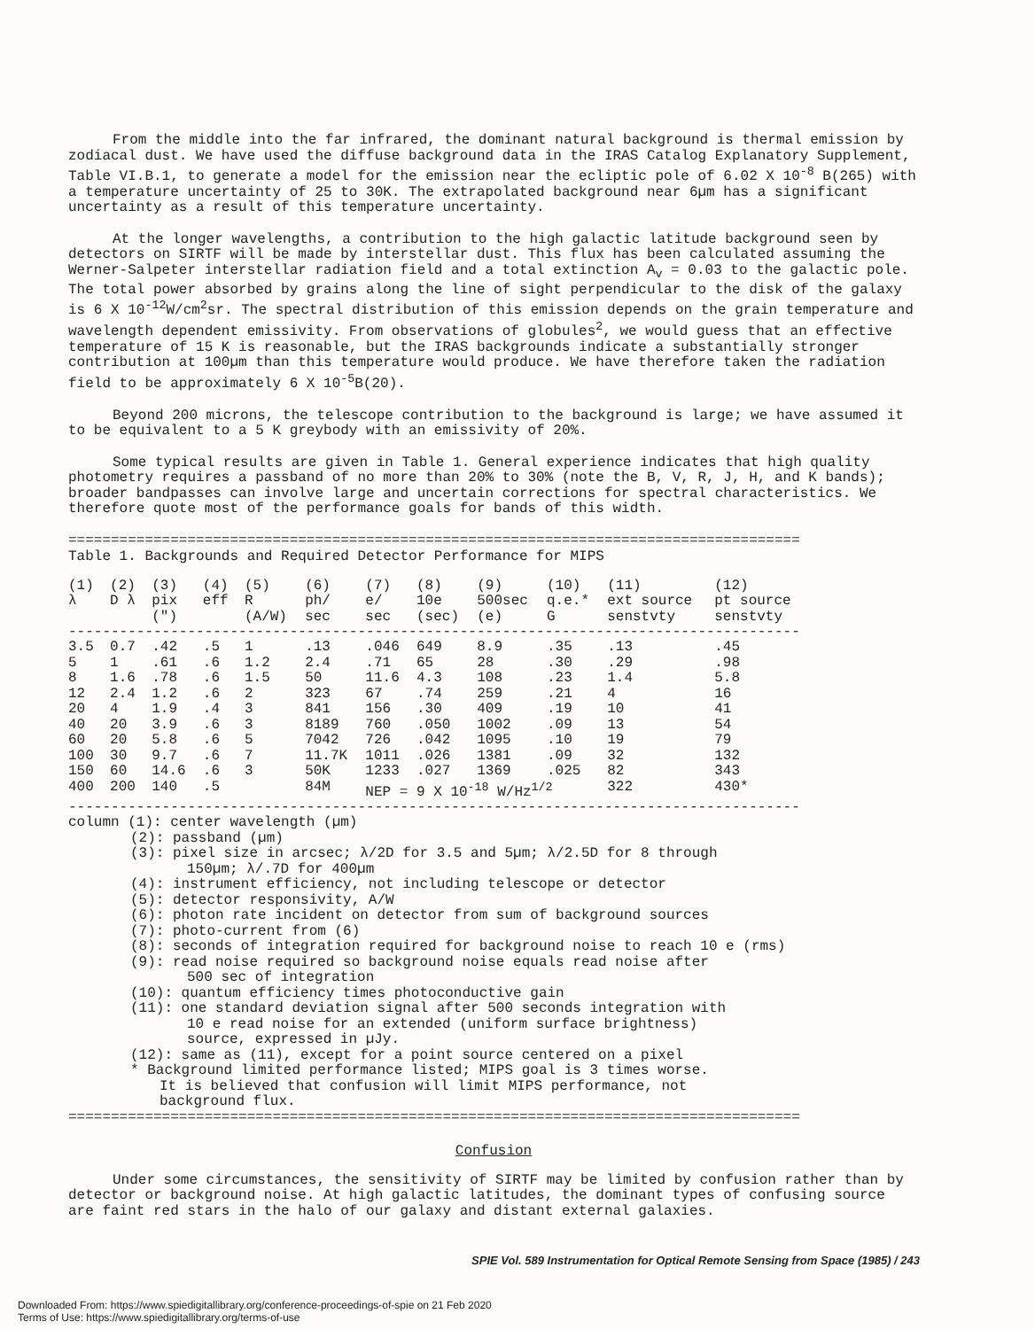From the middle into the far infrared, the dominant natural background is thermal emission by zodiacal dust. We have used the diffuse background data in the IRAS Catalog Explanatory Supplement, Table VI.B.1, to generate a model for the emission near the ecliptic pole of 6.02 X 10<sup>-8</sup> B(265) with a temperature uncertainty of 25 to 30K. The extrapolated background near 6µm has a significant uncertainty as a result of this temperature uncertainty.
At the longer wavelengths, a contribution to the high galactic latitude background seen by detectors on SIRTF will be made by interstellar dust. This flux has been calculated assuming the Werner-Salpeter interstellar radiation field and a total extinction A<sub>v</sub> = 0.03 to the galactic pole. The total power absorbed by grains along the line of sight perpendicular to the disk of the galaxy is 6 X 10<sup>-12</sup>W/cm<sup>2</sup>sr. The spectral distribution of this emission depends on the grain temperature and wavelength dependent emissivity. From observations of globules<sup>2</sup>, we would guess that an effective temperature of 15 K is reasonable, but the IRAS backgrounds indicate a substantially stronger contribution at 100µm than this temperature would produce. We have therefore taken the radiation field to be approximately 6 X 10<sup>-5</sup>B(20).
Beyond 200 microns, the telescope contribution to the background is large; we have assumed it to be equivalent to a 5 K greybody with an emissivity of 20%.
Some typical results are given in Table 1. General experience indicates that high quality photometry requires a passband of no more than 20% to 30% (note the B, V, R, J, H, and K bands); broader bandpasses can involve large and uncertain corrections for spectral characteristics. We therefore quote most of the performance goals for bands of this width.
======================================================================================
Table 1. Backgrounds and Required Detector Performance for MIPS
| (1) λ | (2) D λ | (3) pix (") | (4) eff | (5) R (A/W) | (6) ph/ sec | (7) e/ sec | (8) 10e (sec) | (9) 500sec (e) | (10) q.e.* G | (11) ext source senstvty | (12) pt source senstvty |
| --- | --- | --- | --- | --- | --- | --- | --- | --- | --- | --- | --- |
| -------------------------------------------------------------------------------------- | | | | | | | | | | | |
| 3.5 | 0.7 | .42 | .5 | 1 | .13 | .046 | 649 | 8.9 | .35 | .13 | .45 |
| 5 | 1 | .61 | .6 | 1.2 | 2.4 | .71 | 65 | 28 | .30 | .29 | .98 |
| 8 | 1.6 | .78 | .6 | 1.5 | 50 | 11.6 | 4.3 | 108 | .23 | 1.4 | 5.8 |
| 12 | 2.4 | 1.2 | .6 | 2 | 323 | 67 | .74 | 259 | .21 | 4 | 16 |
| 20 | 4 | 1.9 | .4 | 3 | 841 | 156 | .30 | 409 | .19 | 10 | 41 |
| 40 | 20 | 3.9 | .6 | 3 | 8189 | 760 | .050 | 1002 | .09 | 13 | 54 |
| 60 | 20 | 5.8 | .6 | 5 | 7042 | 726 | .042 | 1095 | .10 | 19 | 79 |
| 100 | 30 | 9.7 | .6 | 7 | 11.7K | 1011 | .026 | 1381 | .09 | 32 | 132 |
| 150 | 60 | 14.6 | .6 | 3 | 50K | 1233 | .027 | 1369 | .025 | 82 | 343 |
| 400 | 200 | 140 | .5 | | 84M | NEP = 9 X 10<sup>-18</sup> W/Hz<sup>1/2</sup> | | | | 322 | 430* |
| -------------------------------------------------------------------------------------- | | | | | | | | | | | |
column (1): center wavelength (µm)
(2): passband (µm)
(3): pixel size in arcsec; λ/2D for 3.5 and 5µm; λ/2.5D for 8 through
150µm; λ/.7D for 400µm
(4): instrument efficiency, not including telescope or detector
(5): detector responsivity, A/W
(6): photon rate incident on detector from sum of background sources
(7): photo-current from (6)
(8): seconds of integration required for background noise to reach 10 e (rms)
(9): read noise required so background noise equals read noise after
500 sec of integration
(10): quantum efficiency times photoconductive gain
(11): one standard deviation signal after 500 seconds integration with
10 e read noise for an extended (uniform surface brightness)
source, expressed in µJy.
(12): same as (11), except for a point source centered on a pixel
* Background limited performance listed; MIPS goal is 3 times worse.
It is believed that confusion will limit MIPS performance, not
background flux.
======================================================================================
Confusion
Under some circumstances, the sensitivity of SIRTF may be limited by confusion rather than by detector or background noise. At high galactic latitudes, the dominant types of confusing source are faint red stars in the halo of our galaxy and distant external galaxies.
SPIE Vol. 589 Instrumentation for Optical Remote Sensing from Space (1985) / 243
Downloaded From: https://www.spiedigitallibrary.org/conference-proceedings-of-spie on 21 Feb 2020
Terms of Use: https://www.spiedigitallibrary.org/terms-of-use